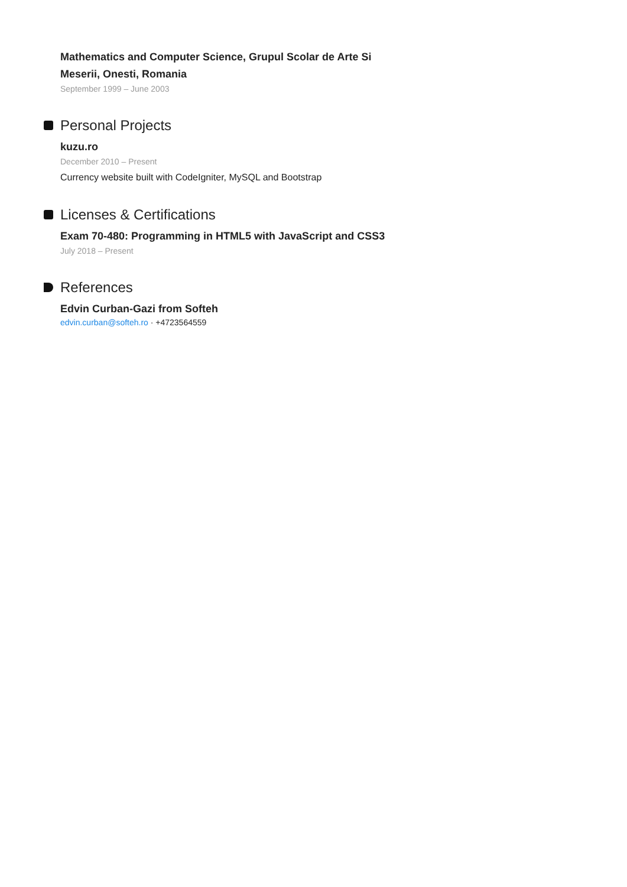Mathematics and Computer Science, Grupul Scolar de Arte Si Meserii, Onesti, Romania
September 1999 – June 2003
Personal Projects
kuzu.ro
December 2010 – Present
Currency website built with CodeIgniter, MySQL and Bootstrap
Licenses & Certifications
Exam 70-480: Programming in HTML5 with JavaScript and CSS3
July 2018 – Present
References
Edvin Curban-Gazi from Softeh
edvin.curban@softeh.ro · +4723564559